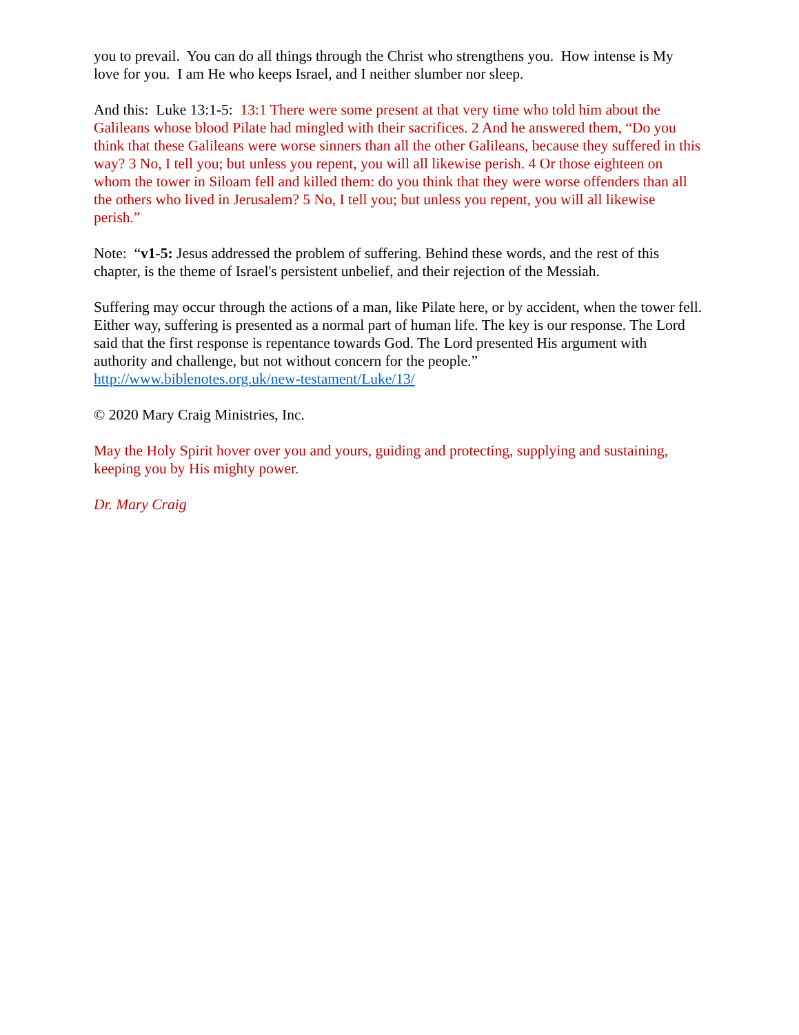you to prevail. You can do all things through the Christ who strengthens you. How intense is My love for you. I am He who keeps Israel, and I neither slumber nor sleep.
And this: Luke 13:1-5: 13:1 There were some present at that very time who told him about the Galileans whose blood Pilate had mingled with their sacrifices. 2 And he answered them, “Do you think that these Galileans were worse sinners than all the other Galileans, because they suffered in this way? 3 No, I tell you; but unless you repent, you will all likewise perish. 4 Or those eighteen on whom the tower in Siloam fell and killed them: do you think that they were worse offenders than all the others who lived in Jerusalem? 5 No, I tell you; but unless you repent, you will all likewise perish.”
Note: “v1-5: Jesus addressed the problem of suffering. Behind these words, and the rest of this chapter, is the theme of Israel's persistent unbelief, and their rejection of the Messiah.
Suffering may occur through the actions of a man, like Pilate here, or by accident, when the tower fell. Either way, suffering is presented as a normal part of human life. The key is our response. The Lord said that the first response is repentance towards God. The Lord presented His argument with authority and challenge, but not without concern for the people.”
http://www.biblenotes.org.uk/new-testament/Luke/13/
© 2020 Mary Craig Ministries, Inc.
May the Holy Spirit hover over you and yours, guiding and protecting, supplying and sustaining, keeping you by His mighty power.
Dr. Mary Craig